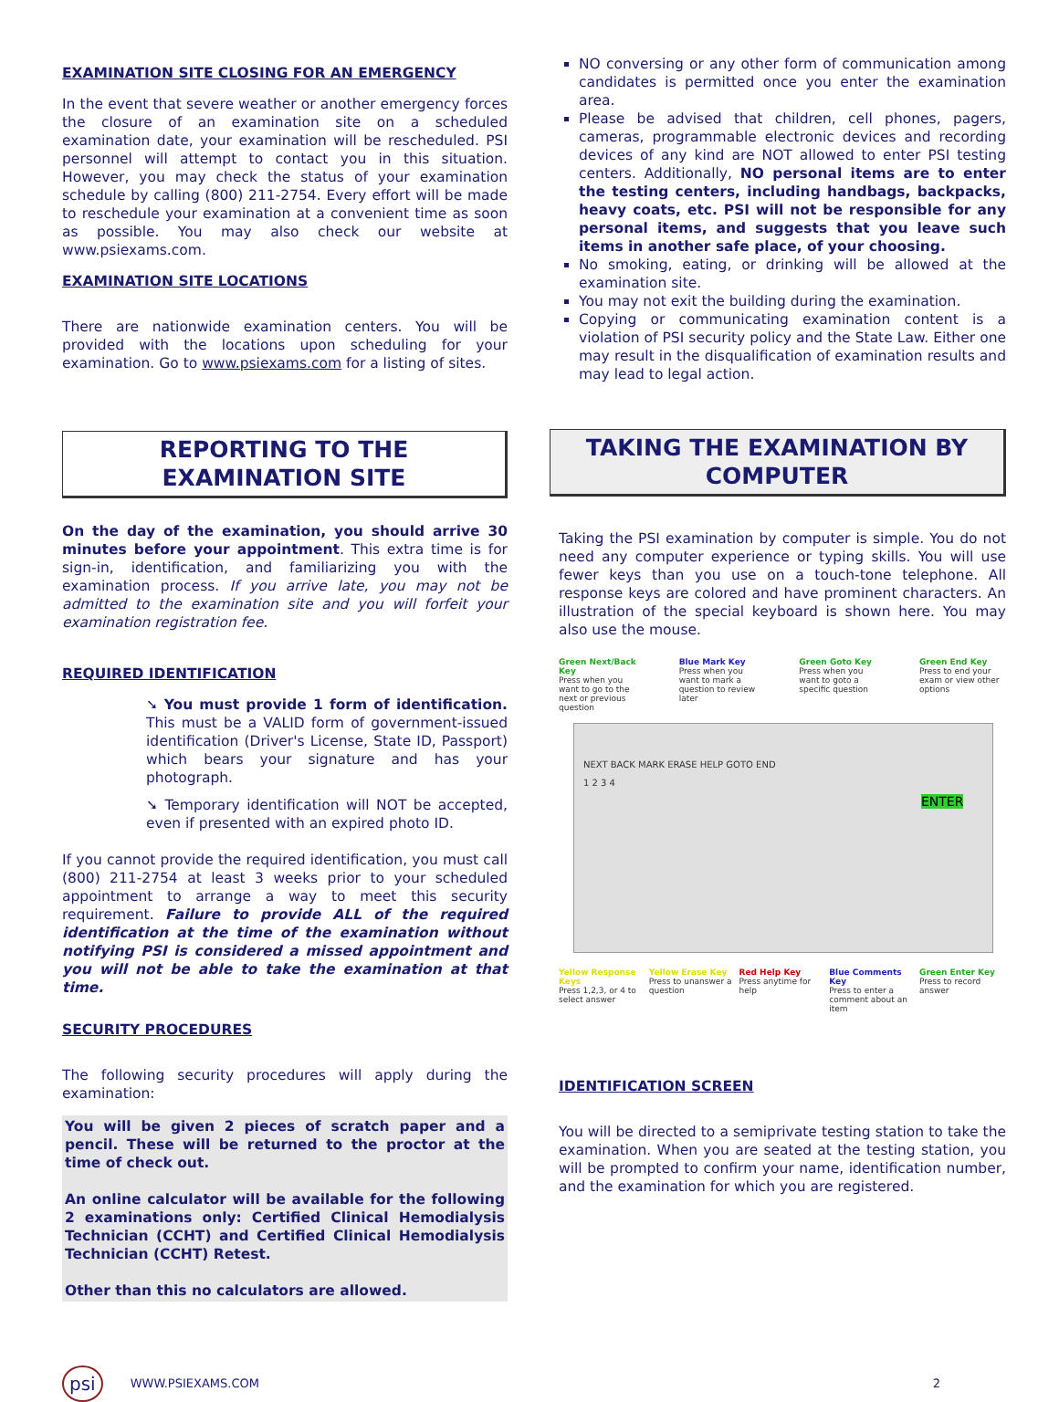EXAMINATION SITE CLOSING FOR AN EMERGENCY
In the event that severe weather or another emergency forces the closure of an examination site on a scheduled examination date, your examination will be rescheduled. PSI personnel will attempt to contact you in this situation. However, you may check the status of your examination schedule by calling (800) 211-2754. Every effort will be made to reschedule your examination at a convenient time as soon as possible. You may also check our website at www.psiexams.com.
EXAMINATION SITE LOCATIONS
There are nationwide examination centers. You will be provided with the locations upon scheduling for your examination. Go to www.psiexams.com for a listing of sites.
REPORTING TO THE EXAMINATION SITE
On the day of the examination, you should arrive 30 minutes before your appointment. This extra time is for sign-in, identification, and familiarizing you with the examination process. If you arrive late, you may not be admitted to the examination site and you will forfeit your examination registration fee.
REQUIRED IDENTIFICATION
➘ You must provide 1 form of identification. This must be a VALID form of government-issued identification (Driver's License, State ID, Passport) which bears your signature and has your photograph.
➘ Temporary identification will NOT be accepted, even if presented with an expired photo ID.
If you cannot provide the required identification, you must call (800) 211-2754 at least 3 weeks prior to your scheduled appointment to arrange a way to meet this security requirement. Failure to provide ALL of the required identification at the time of the examination without notifying PSI is considered a missed appointment and you will not be able to take the examination at that time.
SECURITY PROCEDURES
The following security procedures will apply during the examination:
You will be given 2 pieces of scratch paper and a pencil. These will be returned to the proctor at the time of check out.
An online calculator will be available for the following 2 examinations only: Certified Clinical Hemodialysis Technician (CCHT) and Certified Clinical Hemodialysis Technician (CCHT) Retest.
Other than this no calculators are allowed.
NO conversing or any other form of communication among candidates is permitted once you enter the examination area.
Please be advised that children, cell phones, pagers, cameras, programmable electronic devices and recording devices of any kind are NOT allowed to enter PSI testing centers. Additionally, NO personal items are to enter the testing centers, including handbags, backpacks, heavy coats, etc. PSI will not be responsible for any personal items, and suggests that you leave such items in another safe place, of your choosing.
No smoking, eating, or drinking will be allowed at the examination site.
You may not exit the building during the examination.
Copying or communicating examination content is a violation of PSI security policy and the State Law. Either one may result in the disqualification of examination results and may lead to legal action.
TAKING THE EXAMINATION BY COMPUTER
Taking the PSI examination by computer is simple. You do not need any computer experience or typing skills. You will use fewer keys than you use on a touch-tone telephone. All response keys are colored and have prominent characters. An illustration of the special keyboard is shown here. You may also use the mouse.
Green Next/Back Key
Press when you want to go to the next or previous question
Blue Mark Key
Press when you want to mark a question to review later
Green Goto Key
Press when you want to goto a specific question
Green End Key
Press to end your exam or view other options
NEXT BACK MARK ERASE HELP GOTO END
1 2 3 4
ENTER
Yellow Response Keys
Press 1,2,3, or 4 to select answer
Yellow Erase Key
Press to unanswer a question
Red Help Key
Press anytime for help
Blue Comments Key
Press to enter a comment about an item
Green Enter Key
Press to record answer
IDENTIFICATION SCREEN
You will be directed to a semiprivate testing station to take the examination. When you are seated at the testing station, you will be prompted to confirm your name, identification number, and the examination for which you are registered.
psi WWW.PSIEXAMS.COM 2